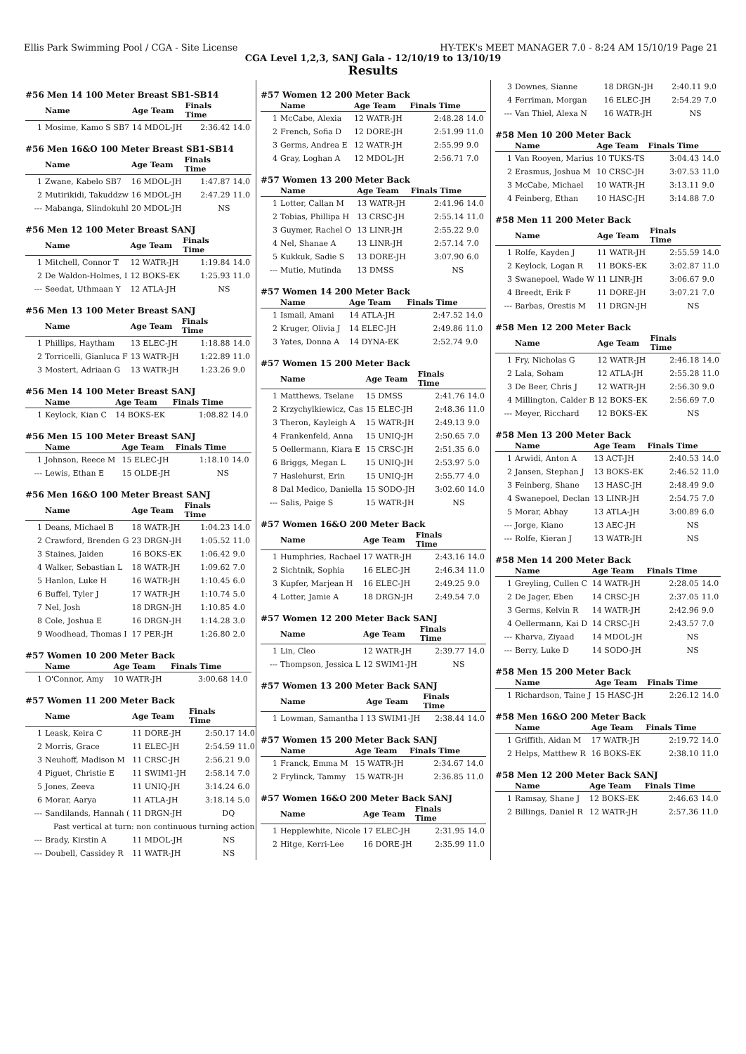Ellis Park Swimming Pool / CGA - Site License HY-TEK's MEET MANAGER 7.0 - 8:24 AM 15/10/19 Page 21
CGA Level 1,2,3, SANJ Gala - 12/10/19 to 13/10/19
Results
#56 Men 14 100 Meter Breast SB1-SB14
| | Name | Age Team | Finals Time | |
| --- | --- | --- | --- | --- |
| 1 | Mosime, Kamo S SB7 | 14 MDOL-JH | 2:36.42 | 14.0 |
#56 Men 16&O 100 Meter Breast SB1-SB14
| | Name | Age Team | Finals Time | |
| --- | --- | --- | --- | --- |
| 1 | Zwane, Kabelo SB7 | 16 MDOL-JH | 1:47.87 | 14.0 |
| 2 | Mutirikidi, Takuddzw | 16 MDOL-JH | 2:47.29 | 11.0 |
| --- | Mabanga, Slindokuhl | 20 MDOL-JH | NS | |
#56 Men 12 100 Meter Breast SANJ
| | Name | Age Team | Finals Time | |
| --- | --- | --- | --- | --- |
| 1 | Mitchell, Connor T | 12 WATR-JH | 1:19.84 | 14.0 |
| 2 | De Waldon-Holmes, I | 12 BOKS-EK | 1:25.93 | 11.0 |
| --- | Seedat, Uthmaan Y | 12 ATLA-JH | NS | |
#56 Men 13 100 Meter Breast SANJ
| | Name | Age Team | Finals Time | |
| --- | --- | --- | --- | --- |
| 1 | Phillips, Haytham | 13 ELEC-JH | 1:18.88 | 14.0 |
| 2 | Torricelli, Gianluca F | 13 WATR-JH | 1:22.89 | 11.0 |
| 3 | Mostert, Adriaan G | 13 WATR-JH | 1:23.26 | 9.0 |
#56 Men 14 100 Meter Breast SANJ
| | Name | Age Team | Finals Time | |
| --- | --- | --- | --- | --- |
| 1 | Keylock, Kian C | 14 BOKS-EK | 1:08.82 | 14.0 |
#56 Men 15 100 Meter Breast SANJ
| | Name | Age Team | Finals Time | |
| --- | --- | --- | --- | --- |
| 1 | Johnson, Reece M | 15 ELEC-JH | 1:18.10 | 14.0 |
| --- | Lewis, Ethan E | 15 OLDE-JH | NS | |
#56 Men 16&O 100 Meter Breast SANJ
| | Name | Age Team | Finals Time | |
| --- | --- | --- | --- | --- |
| 1 | Deans, Michael B | 18 WATR-JH | 1:04.23 | 14.0 |
| 2 | Crawford, Brenden G | 23 DRGN-JH | 1:05.52 | 11.0 |
| 3 | Staines, Jaiden | 16 BOKS-EK | 1:06.42 | 9.0 |
| 4 | Walker, Sebastian L | 18 WATR-JH | 1:09.62 | 7.0 |
| 5 | Hanlon, Luke H | 16 WATR-JH | 1:10.45 | 6.0 |
| 6 | Buffel, Tyler J | 17 WATR-JH | 1:10.74 | 5.0 |
| 7 | Nel, Josh | 18 DRGN-JH | 1:10.85 | 4.0 |
| 8 | Cole, Joshua E | 16 DRGN-JH | 1:14.28 | 3.0 |
| 9 | Woodhead, Thomas I | 17 PER-JH | 1:26.80 | 2.0 |
#57 Women 10 200 Meter Back
| | Name | Age Team | Finals Time | |
| --- | --- | --- | --- | --- |
| 1 | O'Connor, Amy | 10 WATR-JH | 3:00.68 | 14.0 |
#57 Women 11 200 Meter Back
| | Name | Age Team | Finals Time | |
| --- | --- | --- | --- | --- |
| 1 | Leask, Keira C | 11 DORE-JH | 2:50.17 | 14.0 |
| 2 | Morris, Grace | 11 ELEC-JH | 2:54.59 | 11.0 |
| 3 | Neuhoff, Madison M | 11 CRSC-JH | 2:56.21 | 9.0 |
| 4 | Piguet, Christie E | 11 SWIM1-JH | 2:58.14 | 7.0 |
| 5 | Jones, Zeeva | 11 UNIQ-JH | 3:14.24 | 6.0 |
| 6 | Morar, Aarya | 11 ATLA-JH | 3:18.14 | 5.0 |
| --- | Sandilands, Hannah ( | 11 DRGN-JH | DQ | |
| Past vertical at turn: non continuous turning action | | | | |
| --- | Brady, Kirstin A | 11 MDOL-JH | NS | |
| --- | Doubell, Cassidey R | 11 WATR-JH | NS | |
#57 Women 12 200 Meter Back
| | Name | Age Team | Finals Time | |
| --- | --- | --- | --- | --- |
| 1 | McCabe, Alexia | 12 WATR-JH | 2:48.28 | 14.0 |
| 2 | French, Sofia D | 12 DORE-JH | 2:51.99 | 11.0 |
| 3 | Germs, Andrea E | 12 WATR-JH | 2:55.99 | 9.0 |
| 4 | Gray, Loghan A | 12 MDOL-JH | 2:56.71 | 7.0 |
#57 Women 13 200 Meter Back
| | Name | Age Team | Finals Time | |
| --- | --- | --- | --- | --- |
| 1 | Lotter, Callan M | 13 WATR-JH | 2:41.96 | 14.0 |
| 2 | Tobias, Phillipa H | 13 CRSC-JH | 2:55.14 | 11.0 |
| 3 | Guymer, Rachel O | 13 LINR-JH | 2:55.22 | 9.0 |
| 4 | Nel, Shanae A | 13 LINR-JH | 2:57.14 | 7.0 |
| 5 | Kukkuk, Sadie S | 13 DORE-JH | 3:07.90 | 6.0 |
| --- | Mutie, Mutinda | 13 DMSS | NS | |
#57 Women 14 200 Meter Back
| | Name | Age Team | Finals Time | |
| --- | --- | --- | --- | --- |
| 1 | Ismail, Amani | 14 ATLA-JH | 2:47.52 | 14.0 |
| 2 | Kruger, Olivia J | 14 ELEC-JH | 2:49.86 | 11.0 |
| 3 | Yates, Donna A | 14 DYNA-EK | 2:52.74 | 9.0 |
#57 Women 15 200 Meter Back
| | Name | Age Team | Finals Time | |
| --- | --- | --- | --- | --- |
| 1 | Matthews, Tselane | 15 DMSS | 2:41.76 | 14.0 |
| 2 | Krzychylkiewicz, Cas | 15 ELEC-JH | 2:48.36 | 11.0 |
| 3 | Theron, Kayleigh A | 15 WATR-JH | 2:49.13 | 9.0 |
| 4 | Frankenfeld, Anna | 15 UNIQ-JH | 2:50.65 | 7.0 |
| 5 | Oellermann, Kiara E | 15 CRSC-JH | 2:51.35 | 6.0 |
| 6 | Briggs, Megan L | 15 UNIQ-JH | 2:53.97 | 5.0 |
| 7 | Haslehurst, Erin | 15 UNIQ-JH | 2:55.77 | 4.0 |
| 8 | Dal Medico, Daniella | 15 SODO-JH | 3:02.60 | 14.0 |
| --- | Salis, Paige S | 15 WATR-JH | NS | |
#57 Women 16&O 200 Meter Back
| | Name | Age Team | Finals Time | |
| --- | --- | --- | --- | --- |
| 1 | Humphries, Rachael | 17 WATR-JH | 2:43.16 | 14.0 |
| 2 | Sichtnik, Sophia | 16 ELEC-JH | 2:46.34 | 11.0 |
| 3 | Kupfer, Marjean H | 16 ELEC-JH | 2:49.25 | 9.0 |
| 4 | Lotter, Jamie A | 18 DRGN-JH | 2:49.54 | 7.0 |
#57 Women 12 200 Meter Back SANJ
| | Name | Age Team | Finals Time | |
| --- | --- | --- | --- | --- |
| 1 | Lin, Cleo | 12 WATR-JH | 2:39.77 | 14.0 |
| --- | Thompson, Jessica L | 12 SWIM1-JH | NS | |
#57 Women 13 200 Meter Back SANJ
| | Name | Age Team | Finals Time | |
| --- | --- | --- | --- | --- |
| 1 | Lowman, Samantha I | 13 SWIM1-JH | 2:38.44 | 14.0 |
#57 Women 15 200 Meter Back SANJ
| | Name | Age Team | Finals Time | |
| --- | --- | --- | --- | --- |
| 1 | Franck, Emma M | 15 WATR-JH | 2:34.67 | 14.0 |
| 2 | Frylinck, Tammy | 15 WATR-JH | 2:36.85 | 11.0 |
#57 Women 16&O 200 Meter Back SANJ
| | Name | Age Team | Finals Time | |
| --- | --- | --- | --- | --- |
| 1 | Hepplewhite, Nicole | 17 ELEC-JH | 2:31.95 | 14.0 |
| 2 | Hitge, Kerri-Lee | 16 DORE-JH | 2:35.99 | 11.0 |
| 3 | Downes, Sianne | 18 DRGN-JH | 2:40.11 | 9.0 |
| 4 | Ferriman, Morgan | 16 ELEC-JH | 2:54.29 | 7.0 |
| --- | Van Thiel, Alexa N | 16 WATR-JH | NS | |
#58 Men 10 200 Meter Back
| | Name | Age Team | Finals Time | |
| --- | --- | --- | --- | --- |
| 1 | Van Rooyen, Marius | 10 TUKS-TS | 3:04.43 | 14.0 |
| 2 | Erasmus, Joshua M | 10 CRSC-JH | 3:07.53 | 11.0 |
| 3 | McCabe, Michael | 10 WATR-JH | 3:13.11 | 9.0 |
| 4 | Feinberg, Ethan | 10 HASC-JH | 3:14.88 | 7.0 |
#58 Men 11 200 Meter Back
| | Name | Age Team | Finals Time | |
| --- | --- | --- | --- | --- |
| 1 | Rolfe, Kayden J | 11 WATR-JH | 2:55.59 | 14.0 |
| 2 | Keylock, Logan R | 11 BOKS-EK | 3:02.87 | 11.0 |
| 3 | Swanepoel, Wade W | 11 LINR-JH | 3:06.67 | 9.0 |
| 4 | Breedt, Erik F | 11 DORE-JH | 3:07.21 | 7.0 |
| --- | Barbas, Orestis M | 11 DRGN-JH | NS | |
#58 Men 12 200 Meter Back
| | Name | Age Team | Finals Time | |
| --- | --- | --- | --- | --- |
| 1 | Fry, Nicholas G | 12 WATR-JH | 2:46.18 | 14.0 |
| 2 | Lala, Soham | 12 ATLA-JH | 2:55.28 | 11.0 |
| 3 | De Beer, Chris J | 12 WATR-JH | 2:56.30 | 9.0 |
| 4 | Millington, Calder B | 12 BOKS-EK | 2:56.69 | 7.0 |
| --- | Meyer, Ricchard | 12 BOKS-EK | NS | |
#58 Men 13 200 Meter Back
| | Name | Age Team | Finals Time | |
| --- | --- | --- | --- | --- |
| 1 | Arwidi, Anton A | 13 ACT-JH | 2:40.53 | 14.0 |
| 2 | Jansen, Stephan J | 13 BOKS-EK | 2:46.52 | 11.0 |
| 3 | Feinberg, Shane | 13 HASC-JH | 2:48.49 | 9.0 |
| 4 | Swanepoel, Declan | 13 LINR-JH | 2:54.75 | 7.0 |
| 5 | Morar, Abhay | 13 ATLA-JH | 3:00.89 | 6.0 |
| --- | Jorge, Kiano | 13 AEC-JH | NS | |
| --- | Rolfe, Kieran J | 13 WATR-JH | NS | |
#58 Men 14 200 Meter Back
| | Name | Age Team | Finals Time | |
| --- | --- | --- | --- | --- |
| 1 | Greyling, Cullen C | 14 WATR-JH | 2:28.05 | 14.0 |
| 2 | De Jager, Eben | 14 CRSC-JH | 2:37.05 | 11.0 |
| 3 | Germs, Kelvin R | 14 WATR-JH | 2:42.96 | 9.0 |
| 4 | Oellermann, Kai D | 14 CRSC-JH | 2:43.57 | 7.0 |
| --- | Kharva, Ziyaad | 14 MDOL-JH | NS | |
| --- | Berry, Luke D | 14 SODO-JH | NS | |
#58 Men 15 200 Meter Back
| | Name | Age Team | Finals Time | |
| --- | --- | --- | --- | --- |
| 1 | Richardson, Taine J | 15 HASC-JH | 2:26.12 | 14.0 |
#58 Men 16&O 200 Meter Back
| | Name | Age Team | Finals Time | |
| --- | --- | --- | --- | --- |
| 1 | Griffith, Aidan M | 17 WATR-JH | 2:19.72 | 14.0 |
| 2 | Helps, Matthew R | 16 BOKS-EK | 2:38.10 | 11.0 |
#58 Men 12 200 Meter Back SANJ
| | Name | Age Team | Finals Time | |
| --- | --- | --- | --- | --- |
| 1 | Ramsay, Shane J | 12 BOKS-EK | 2:46.63 | 14.0 |
| 2 | Billings, Daniel R | 12 WATR-JH | 2:57.36 | 11.0 |